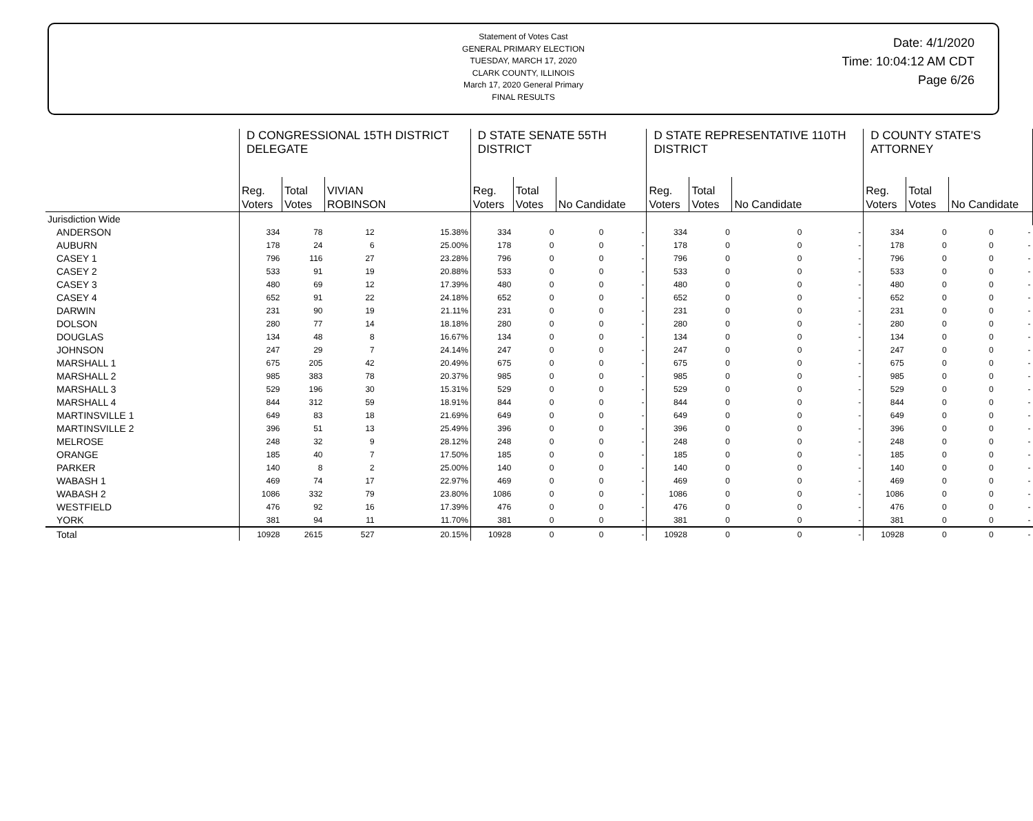Statement of Votes Cast
GENERAL PRIMARY ELECTION
TUESDAY, MARCH 17, 2020
CLARK COUNTY, ILLINOIS
March 17, 2020 General Primary
FINAL RESULTS
Date: 4/1/2020
Time: 10:04:12 AM CDT
Page 6/26
| | D CONGRESSIONAL 15TH DISTRICT DELEGATE | | | | D STATE SENATE 55TH DISTRICT | | | | D STATE REPRESENTATIVE 110TH DISTRICT | | | | D COUNTY STATE'S ATTORNEY | | | |
| --- | --- | --- | --- | --- | --- | --- | --- | --- | --- | --- | --- | --- | --- | --- | --- | --- |
| | Reg. Voters | Total Votes | VIVIAN ROBINSON | | Reg. Voters | Total Votes | No Candidate | | Reg. Voters | Total Votes | No Candidate | | Reg. Voters | Total Votes | No Candidate | |
| Jurisdiction Wide | | | | | | | | | | | | | | | | |
| ANDERSON | 334 | 78 | 12 | 15.38% | 334 | 0 | 0 | - | 334 | 0 | 0 | - | 334 | 0 | 0 | - |
| AUBURN | 178 | 24 | 6 | 25.00% | 178 | 0 | 0 | - | 178 | 0 | 0 | - | 178 | 0 | 0 | - |
| CASEY 1 | 796 | 116 | 27 | 23.28% | 796 | 0 | 0 | - | 796 | 0 | 0 | - | 796 | 0 | 0 | - |
| CASEY 2 | 533 | 91 | 19 | 20.88% | 533 | 0 | 0 | - | 533 | 0 | 0 | - | 533 | 0 | 0 | - |
| CASEY 3 | 480 | 69 | 12 | 17.39% | 480 | 0 | 0 | - | 480 | 0 | 0 | - | 480 | 0 | 0 | - |
| CASEY 4 | 652 | 91 | 22 | 24.18% | 652 | 0 | 0 | - | 652 | 0 | 0 | - | 652 | 0 | 0 | - |
| DARWIN | 231 | 90 | 19 | 21.11% | 231 | 0 | 0 | - | 231 | 0 | 0 | - | 231 | 0 | 0 | - |
| DOLSON | 280 | 77 | 14 | 18.18% | 280 | 0 | 0 | - | 280 | 0 | 0 | - | 280 | 0 | 0 | - |
| DOUGLAS | 134 | 48 | 8 | 16.67% | 134 | 0 | 0 | - | 134 | 0 | 0 | - | 134 | 0 | 0 | - |
| JOHNSON | 247 | 29 | 7 | 24.14% | 247 | 0 | 0 | - | 247 | 0 | 0 | - | 247 | 0 | 0 | - |
| MARSHALL 1 | 675 | 205 | 42 | 20.49% | 675 | 0 | 0 | - | 675 | 0 | 0 | - | 675 | 0 | 0 | - |
| MARSHALL 2 | 985 | 383 | 78 | 20.37% | 985 | 0 | 0 | - | 985 | 0 | 0 | - | 985 | 0 | 0 | - |
| MARSHALL 3 | 529 | 196 | 30 | 15.31% | 529 | 0 | 0 | - | 529 | 0 | 0 | - | 529 | 0 | 0 | - |
| MARSHALL 4 | 844 | 312 | 59 | 18.91% | 844 | 0 | 0 | - | 844 | 0 | 0 | - | 844 | 0 | 0 | - |
| MARTINSVILLE 1 | 649 | 83 | 18 | 21.69% | 649 | 0 | 0 | - | 649 | 0 | 0 | - | 649 | 0 | 0 | - |
| MARTINSVILLE 2 | 396 | 51 | 13 | 25.49% | 396 | 0 | 0 | - | 396 | 0 | 0 | - | 396 | 0 | 0 | - |
| MELROSE | 248 | 32 | 9 | 28.12% | 248 | 0 | 0 | - | 248 | 0 | 0 | - | 248 | 0 | 0 | - |
| ORANGE | 185 | 40 | 7 | 17.50% | 185 | 0 | 0 | - | 185 | 0 | 0 | - | 185 | 0 | 0 | - |
| PARKER | 140 | 8 | 2 | 25.00% | 140 | 0 | 0 | - | 140 | 0 | 0 | - | 140 | 0 | 0 | - |
| WABASH 1 | 469 | 74 | 17 | 22.97% | 469 | 0 | 0 | - | 469 | 0 | 0 | - | 469 | 0 | 0 | - |
| WABASH 2 | 1086 | 332 | 79 | 23.80% | 1086 | 0 | 0 | - | 1086 | 0 | 0 | - | 1086 | 0 | 0 | - |
| WESTFIELD | 476 | 92 | 16 | 17.39% | 476 | 0 | 0 | - | 476 | 0 | 0 | - | 476 | 0 | 0 | - |
| YORK | 381 | 94 | 11 | 11.70% | 381 | 0 | 0 | - | 381 | 0 | 0 | - | 381 | 0 | 0 | - |
| Total | 10928 | 2615 | 527 | 20.15% | 10928 | 0 | 0 | - | 10928 | 0 | 0 | - | 10928 | 0 | 0 | - |